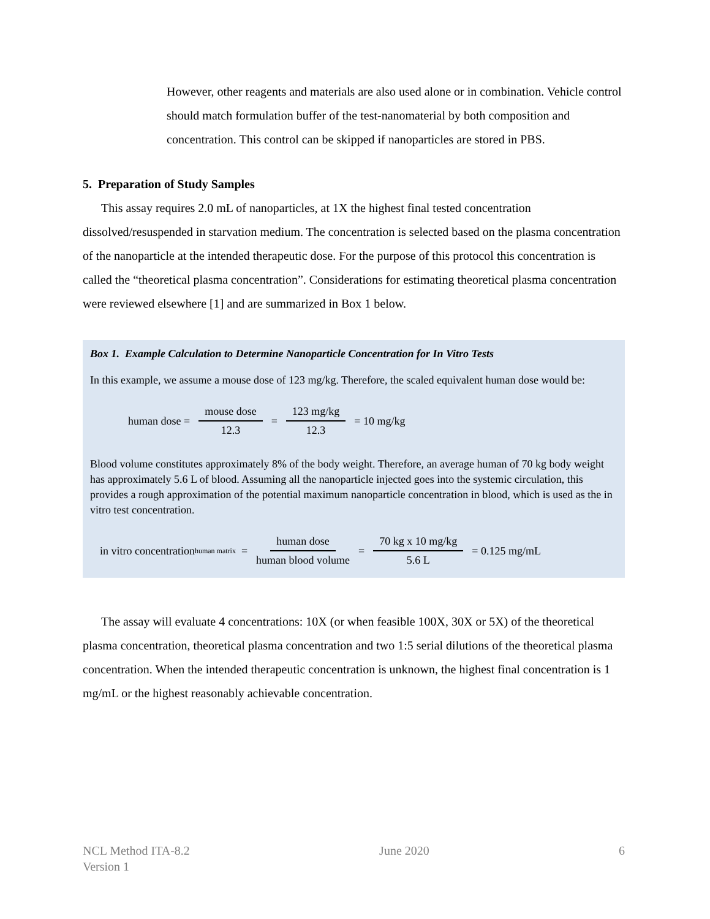However, other reagents and materials are also used alone or in combination. Vehicle control should match formulation buffer of the test-nanomaterial by both composition and concentration. This control can be skipped if nanoparticles are stored in PBS.
5. Preparation of Study Samples
This assay requires 2.0 mL of nanoparticles, at 1X the highest final tested concentration dissolved/resuspended in starvation medium. The concentration is selected based on the plasma concentration of the nanoparticle at the intended therapeutic dose. For the purpose of this protocol this concentration is called the “theoretical plasma concentration”. Considerations for estimating theoretical plasma concentration were reviewed elsewhere [1] and are summarized in Box 1 below.
Box 1. Example Calculation to Determine Nanoparticle Concentration for In Vitro Tests
In this example, we assume a mouse dose of 123 mg/kg. Therefore, the scaled equivalent human dose would be:
human dose = mouse dose 12.3 = 123 mg/kg 12.3 = 10 mg/kg
Blood volume constitutes approximately 8% of the body weight. Therefore, an average human of 70 kg body weight has approximately 5.6 L of blood. Assuming all the nanoparticle injected goes into the systemic circulation, this provides a rough approximation of the potential maximum nanoparticle concentration in blood, which is used as the in vitro test concentration.
in vitro concentration<sub>human matrix</sub> = human dose human blood volume = 70 kg x 10 mg/kg 5.6 L = 0.125 mg/mL
The assay will evaluate 4 concentrations: 10X (or when feasible 100X, 30X or 5X) of the theoretical plasma concentration, theoretical plasma concentration and two 1:5 serial dilutions of the theoretical plasma concentration. When the intended therapeutic concentration is unknown, the highest final concentration is 1 mg/mL or the highest reasonably achievable concentration.
NCL Method ITA-8.2
Version 1
June 2020 6